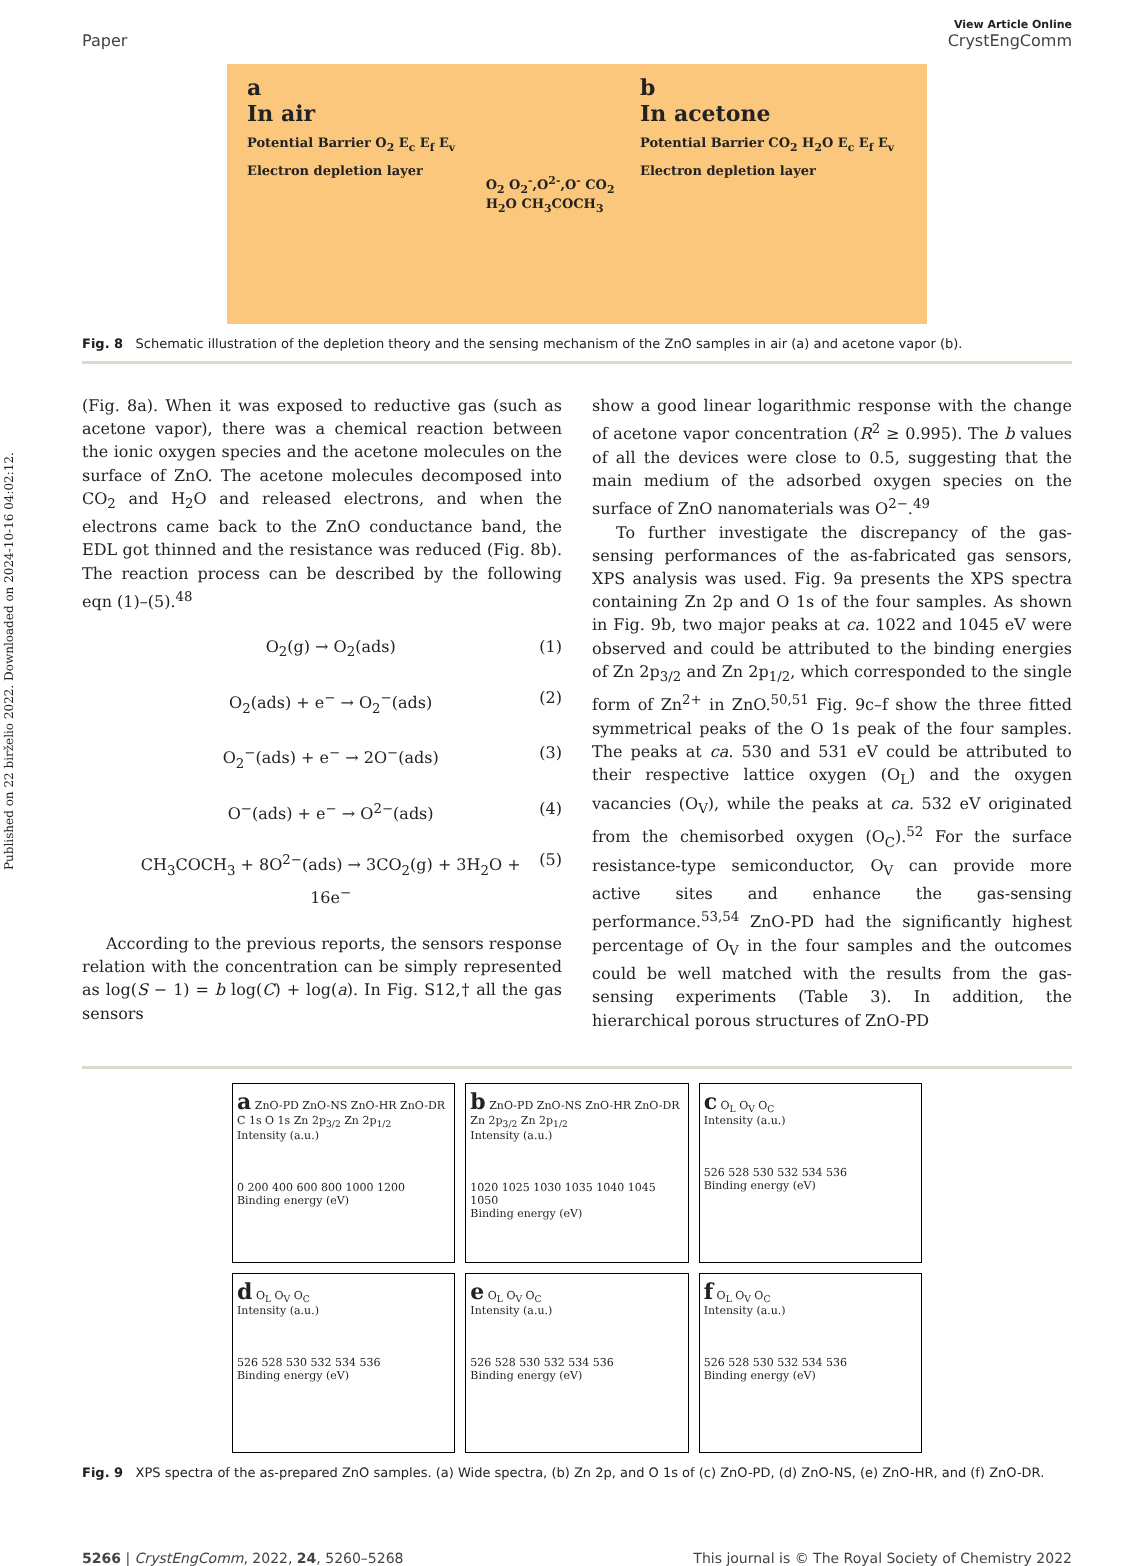Published on 22 birželio 2022. Downloaded on 2024-10-16 04:02:12.
View Article Online
Paper CrystEngComm
a
In air
Potential Barrier O<sub>2</sub> E<sub>c</sub> E<sub>f</sub> E<sub>v</sub> Electron depletion layer
O<sub>2</sub> O<sub>2</sub><sup>-</sup>,O<sup>2-</sup>,O<sup>-</sup> CO<sub>2</sub> H<sub>2</sub>O CH<sub>3</sub>COCH<sub>3</sub>
b
In acetone
Potential Barrier CO<sub>2</sub> H<sub>2</sub>O E<sub>c</sub> E<sub>f</sub> E<sub>v</sub> Electron depletion layer
Fig. 8 Schematic illustration of the depletion theory and the sensing mechanism of the ZnO samples in air (a) and acetone vapor (b).
(Fig. 8a). When it was exposed to reductive gas (such as acetone vapor), there was a chemical reaction between the ionic oxygen species and the acetone molecules on the surface of ZnO. The acetone molecules decomposed into CO<sub>2</sub> and H<sub>2</sub>O and released electrons, and when the electrons came back to the ZnO conductance band, the EDL got thinned and the resistance was reduced (Fig. 8b). The reaction process can be described by the following eqn (1)–(5).<sup>48</sup>
O<sub>2</sub>(g) → O<sub>2</sub>(ads) (1)
O<sub>2</sub>(ads) + e<sup>−</sup> → O<sub>2</sub><sup>−</sup>(ads) (2)
O<sub>2</sub><sup>−</sup>(ads) + e<sup>−</sup> → 2O<sup>−</sup>(ads) (3)
O<sup>−</sup>(ads) + e<sup>−</sup> → O<sup>2−</sup>(ads) (4)
CH<sub>3</sub>COCH<sub>3</sub> + 8O<sup>2−</sup>(ads) → 3CO<sub>2</sub>(g) + 3H<sub>2</sub>O + 16e<sup>−</sup> (5)
According to the previous reports, the sensors response relation with the concentration can be simply represented as log(S − 1) = b log(C) + log(a). In Fig. S12,† all the gas sensors
show a good linear logarithmic response with the change of acetone vapor concentration (R<sup>2</sup> ≥ 0.995). The b values of all the devices were close to 0.5, suggesting that the main medium of the adsorbed oxygen species on the surface of ZnO nanomaterials was O<sup>2−</sup>.<sup>49</sup>
To further investigate the discrepancy of the gas-sensing performances of the as-fabricated gas sensors, XPS analysis was used. Fig. 9a presents the XPS spectra containing Zn 2p and O 1s of the four samples. As shown in Fig. 9b, two major peaks at ca. 1022 and 1045 eV were observed and could be attributed to the binding energies of Zn 2p<sub>3/2</sub> and Zn 2p<sub>1/2</sub>, which corresponded to the single form of Zn<sup>2+</sup> in ZnO.<sup>50,51</sup> Fig. 9c–f show the three fitted symmetrical peaks of the O 1s peak of the four samples. The peaks at ca. 530 and 531 eV could be attributed to their respective lattice oxygen (O<sub>L</sub>) and the oxygen vacancies (O<sub>V</sub>), while the peaks at ca. 532 eV originated from the chemisorbed oxygen (O<sub>C</sub>).<sup>52</sup> For the surface resistance-type semiconductor, O<sub>V</sub> can provide more active sites and enhance the gas-sensing performance.<sup>53,54</sup> ZnO-PD had the significantly highest percentage of O<sub>V</sub> in the four samples and the outcomes could be well matched with the results from the gas-sensing experiments (Table 3). In addition, the hierarchical porous structures of ZnO-PD
a ZnO-PD ZnO-NS ZnO-HR ZnO-DR C 1s O 1s Zn 2p<sub>3/2</sub> Zn 2p<sub>1/2</sub>
Intensity (a.u.)
0 200 400 600 800 1000 1200
Binding energy (eV)
b ZnO-PD ZnO-NS ZnO-HR ZnO-DR Zn 2p<sub>3/2</sub> Zn 2p<sub>1/2</sub>
Intensity (a.u.)
1020 1025 1030 1035 1040 1045 1050
Binding energy (eV)
c O<sub>L</sub> O<sub>V</sub> O<sub>C</sub>
Intensity (a.u.)
526 528 530 532 534 536
Binding energy (eV)
d O<sub>L</sub> O<sub>V</sub> O<sub>C</sub>
Intensity (a.u.)
526 528 530 532 534 536
Binding energy (eV)
e O<sub>L</sub> O<sub>V</sub> O<sub>C</sub>
Intensity (a.u.)
526 528 530 532 534 536
Binding energy (eV)
f O<sub>L</sub> O<sub>V</sub> O<sub>C</sub>
Intensity (a.u.)
526 528 530 532 534 536
Binding energy (eV)
Fig. 9 XPS spectra of the as-prepared ZnO samples. (a) Wide spectra, (b) Zn 2p, and O 1s of (c) ZnO-PD, (d) ZnO-NS, (e) ZnO-HR, and (f) ZnO-DR.
5266 | CrystEngComm, 2022, 24, 5260–5268 This journal is © The Royal Society of Chemistry 2022